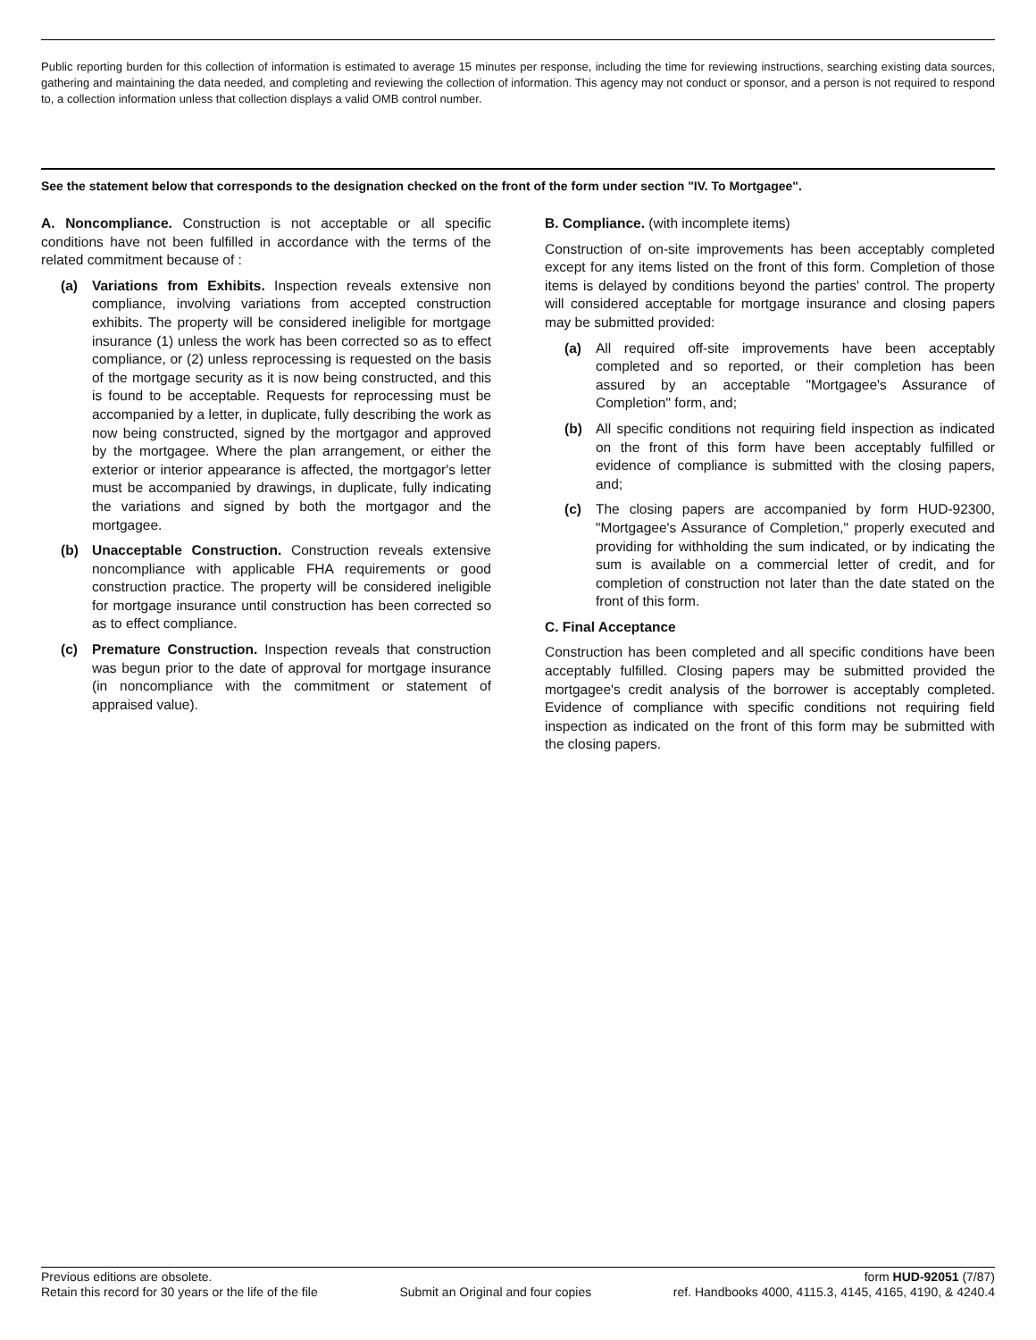Public reporting burden for this collection of information is estimated to average 15 minutes per response, including the time for reviewing instructions, searching existing data sources, gathering and maintaining the data needed, and completing and reviewing the collection of information. This agency may not conduct or sponsor, and a person is not required to respond to, a collection information unless that collection displays a valid OMB control number.
See the statement below that corresponds to the designation checked on the front of the form under section "IV. To Mortgagee".
A. Noncompliance. Construction is not acceptable or all specific conditions have not been fulfilled in accordance with the terms of the related commitment because of :
(a) Variations from Exhibits. Inspection reveals extensive non compliance, involving variations from accepted construction exhibits. The property will be considered ineligible for mortgage insurance (1) unless the work has been corrected so as to effect compliance, or (2) unless reprocessing is requested on the basis of the mortgage security as it is now being constructed, and this is found to be acceptable. Requests for reprocessing must be accompanied by a letter, in duplicate, fully describing the work as now being constructed, signed by the mortgagor and approved by the mortgagee. Where the plan arrangement, or either the exterior or interior appearance is affected, the mortgagor's letter must be accompanied by drawings, in duplicate, fully indicating the variations and signed by both the mortgagor and the mortgagee.
(b) Unacceptable Construction. Construction reveals extensive noncompliance with applicable FHA requirements or good construction practice. The property will be considered ineligible for mortgage insurance until construction has been corrected so as to effect compliance.
(c) Premature Construction. Inspection reveals that construction was begun prior to the date of approval for mortgage insurance (in noncompliance with the commitment or statement of appraised value).
B. Compliance. (with incomplete items)
Construction of on-site improvements has been acceptably completed except for any items listed on the front of this form. Completion of those items is delayed by conditions beyond the parties' control. The property will considered acceptable for mortgage insurance and closing papers may be submitted provided:
(a) All required off-site improvements have been acceptably completed and so reported, or their completion has been assured by an acceptable "Mortgagee's Assurance of Completion" form, and;
(b) All specific conditions not requiring field inspection as indicated on the front of this form have been acceptably fulfilled or evidence of compliance is submitted with the closing papers, and;
(c) The closing papers are accompanied by form HUD-92300, "Mortgagee's Assurance of Completion," properly executed and providing for withholding the sum indicated, or by indicating the sum is available on a commercial letter of credit, and for completion of construction not later than the date stated on the front of this form.
C. Final Acceptance
Construction has been completed and all specific conditions have been acceptably fulfilled. Closing papers may be submitted provided the mortgagee's credit analysis of the borrower is acceptably completed. Evidence of compliance with specific conditions not requiring field inspection as indicated on the front of this form may be submitted with the closing papers.
Previous editions are obsolete. form HUD-92051 (7/87)
Retain this record for 30 years or the life of the file Submit an Original and four copies ref. Handbooks 4000, 4115.3, 4145, 4165, 4190, & 4240.4